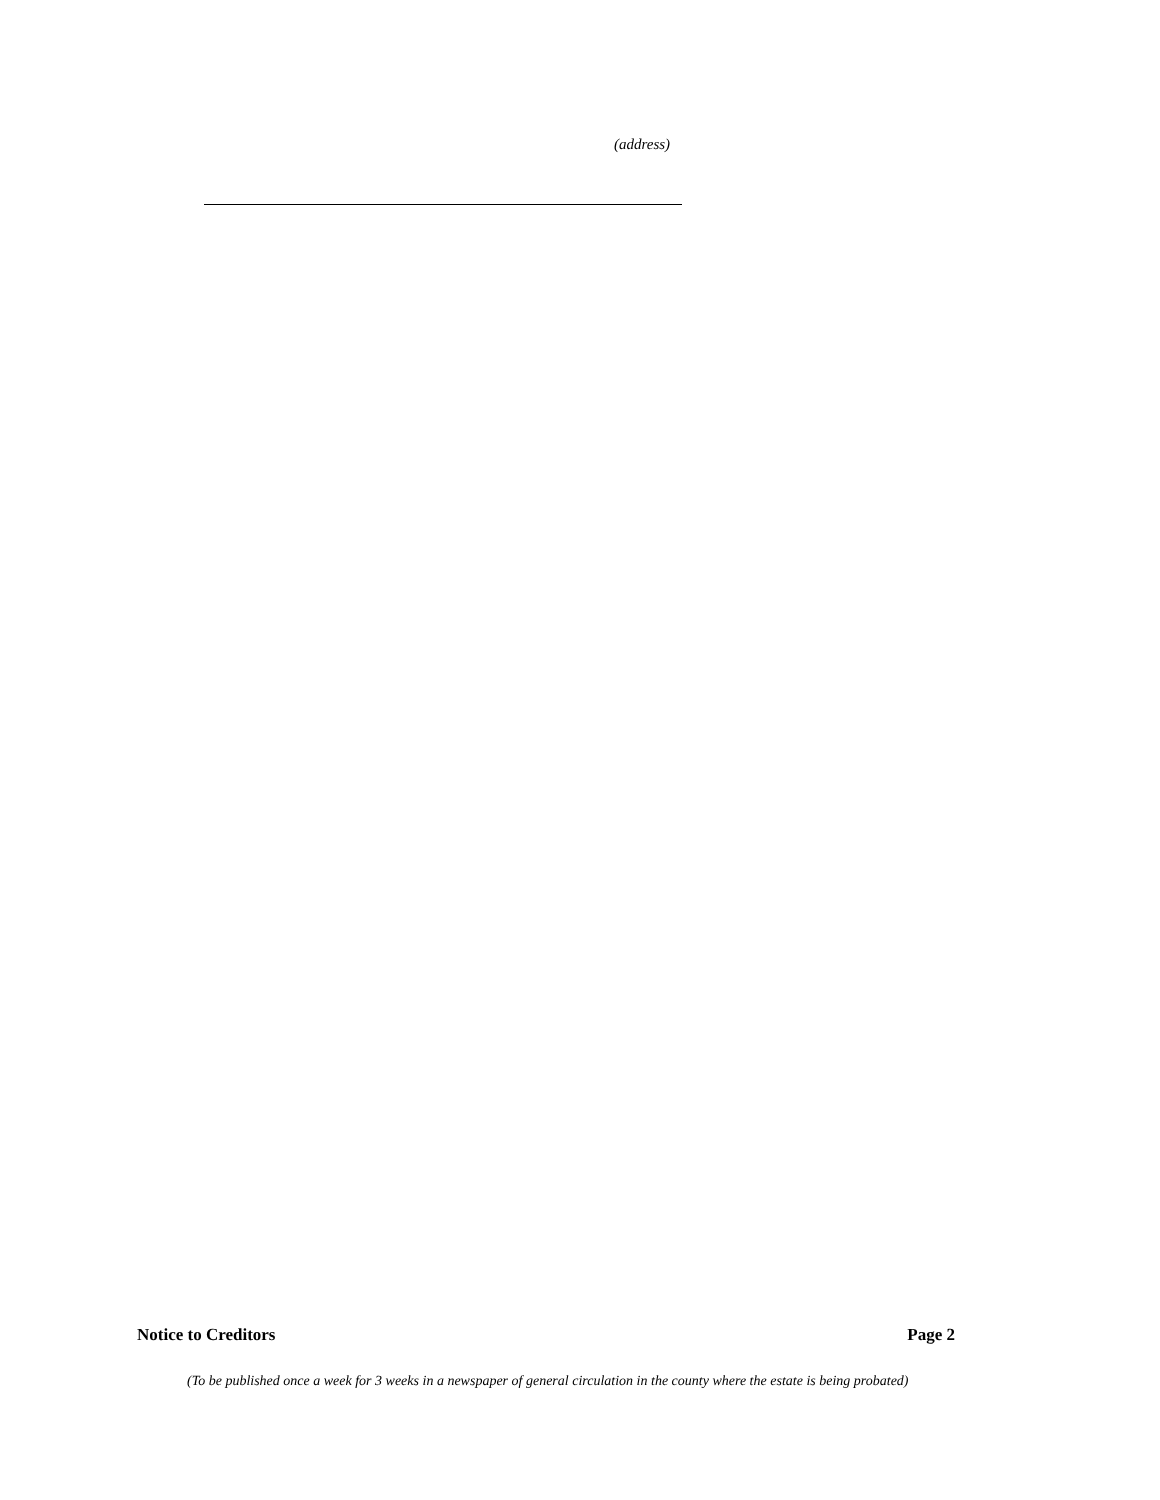(address)
Notice to Creditors Page 2
(To be published once a week for 3 weeks in a newspaper of general circulation in the county where the estate is being probated)